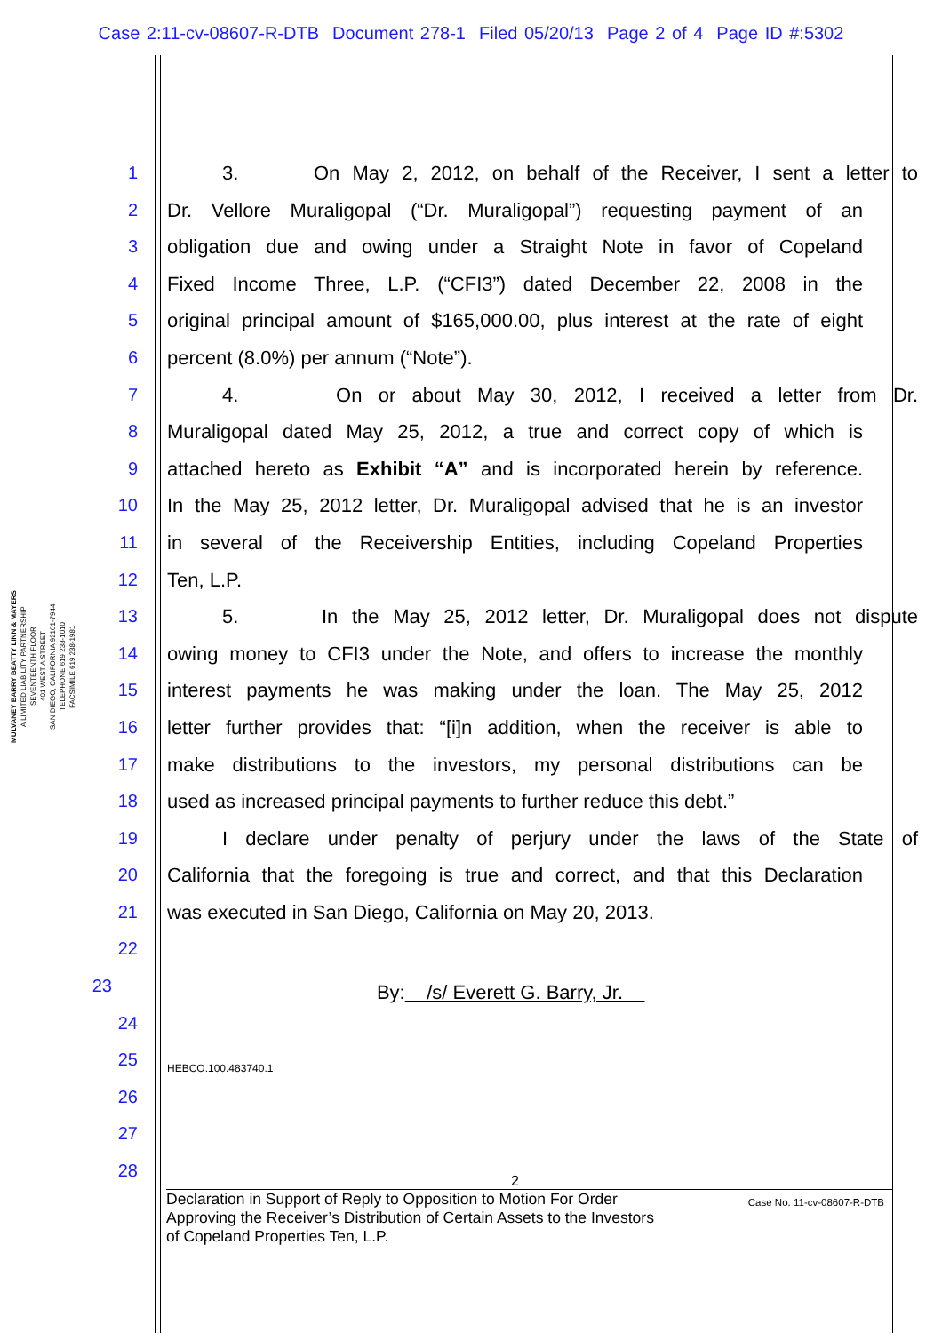Case 2:11-cv-08607-R-DTB Document 278-1 Filed 05/20/13 Page 2 of 4 Page ID #:5302
MULVANEY BARRY BEATTY LINN & MAYERS
A LIMITED LIABILITY PARTNERSHIP
SEVENTEENTH FLOOR
401 WEST A STREET
SAN DIEGO, CALIFORNIA 92101-7944
TELEPHONE 619 238-1010
FACSIMILE 619 238-1981
1 3. On May 2, 2012, on behalf of the Receiver, I sent a letter to
2 Dr. Vellore Muraligopal (“Dr. Muraligopal”) requesting payment of an
3 obligation due and owing under a Straight Note in favor of Copeland
4 Fixed Income Three, L.P. (“CFI3”) dated December 22, 2008 in the
5 original principal amount of $165,000.00, plus interest at the rate of eight
6 percent (8.0%) per annum (“Note”).
7 4. On or about May 30, 2012, I received a letter from Dr.
8 Muraligopal dated May 25, 2012, a true and correct copy of which is
9 attached hereto as Exhibit “A” and is incorporated herein by reference.
10 In the May 25, 2012 letter, Dr. Muraligopal advised that he is an investor
11 in several of the Receivership Entities, including Copeland Properties
12 Ten, L.P.
13 5. In the May 25, 2012 letter, Dr. Muraligopal does not dispute
14 owing money to CFI3 under the Note, and offers to increase the monthly
15 interest payments he was making under the loan. The May 25, 2012
16 letter further provides that: “[i]n addition, when the receiver is able to
17 make distributions to the investors, my personal distributions can be
18 used as increased principal payments to further reduce this debt.”
19 I declare under penalty of perjury under the laws of the State of
20 California that the foregoing is true and correct, and that this Declaration
21 was executed in San Diego, California on May 20, 2013.
22
23
By: /s/ Everett G. Barry, Jr.
24
25
HEBCO.100.483740.1
26
27
28
2
Declaration in Support of Reply to Opposition to Motion For Order
Approving the Receiver’s Distribution of Certain Assets to the Investors
of Copeland Properties Ten, L.P.
Case No. 11-cv-08607-R-DTB